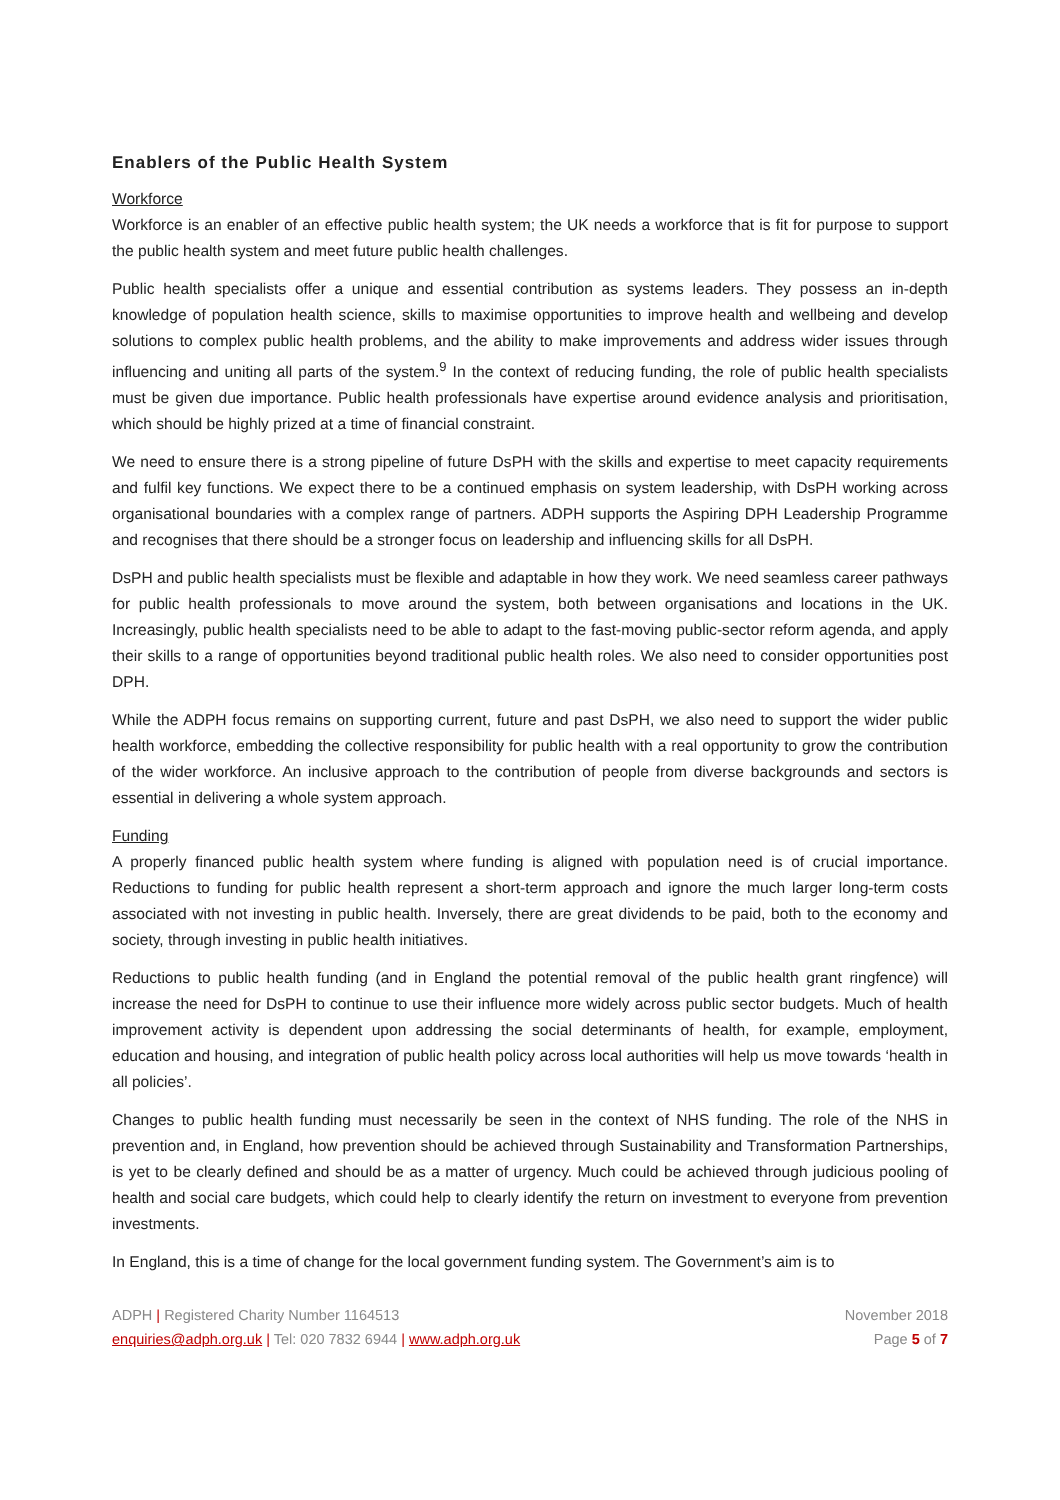Enablers of the Public Health System
Workforce
Workforce is an enabler of an effective public health system; the UK needs a workforce that is fit for purpose to support the public health system and meet future public health challenges.
Public health specialists offer a unique and essential contribution as systems leaders. They possess an in-depth knowledge of population health science, skills to maximise opportunities to improve health and wellbeing and develop solutions to complex public health problems, and the ability to make improvements and address wider issues through influencing and uniting all parts of the system.<sup>9</sup> In the context of reducing funding, the role of public health specialists must be given due importance. Public health professionals have expertise around evidence analysis and prioritisation, which should be highly prized at a time of financial constraint.
We need to ensure there is a strong pipeline of future DsPH with the skills and expertise to meet capacity requirements and fulfil key functions. We expect there to be a continued emphasis on system leadership, with DsPH working across organisational boundaries with a complex range of partners. ADPH supports the Aspiring DPH Leadership Programme and recognises that there should be a stronger focus on leadership and influencing skills for all DsPH.
DsPH and public health specialists must be flexible and adaptable in how they work. We need seamless career pathways for public health professionals to move around the system, both between organisations and locations in the UK. Increasingly, public health specialists need to be able to adapt to the fast-moving public-sector reform agenda, and apply their skills to a range of opportunities beyond traditional public health roles. We also need to consider opportunities post DPH.
While the ADPH focus remains on supporting current, future and past DsPH, we also need to support the wider public health workforce, embedding the collective responsibility for public health with a real opportunity to grow the contribution of the wider workforce. An inclusive approach to the contribution of people from diverse backgrounds and sectors is essential in delivering a whole system approach.
Funding
A properly financed public health system where funding is aligned with population need is of crucial importance. Reductions to funding for public health represent a short-term approach and ignore the much larger long-term costs associated with not investing in public health. Inversely, there are great dividends to be paid, both to the economy and society, through investing in public health initiatives.
Reductions to public health funding (and in England the potential removal of the public health grant ringfence) will increase the need for DsPH to continue to use their influence more widely across public sector budgets. Much of health improvement activity is dependent upon addressing the social determinants of health, for example, employment, education and housing, and integration of public health policy across local authorities will help us move towards ‘health in all policies’.
Changes to public health funding must necessarily be seen in the context of NHS funding. The role of the NHS in prevention and, in England, how prevention should be achieved through Sustainability and Transformation Partnerships, is yet to be clearly defined and should be as a matter of urgency. Much could be achieved through judicious pooling of health and social care budgets, which could help to clearly identify the return on investment to everyone from prevention investments.
In England, this is a time of change for the local government funding system. The Government’s aim is to
ADPH | Registered Charity Number 1164513
enquiries@adph.org.uk | Tel: 020 7832 6944 | www.adph.org.uk
November 2018
Page 5 of 7